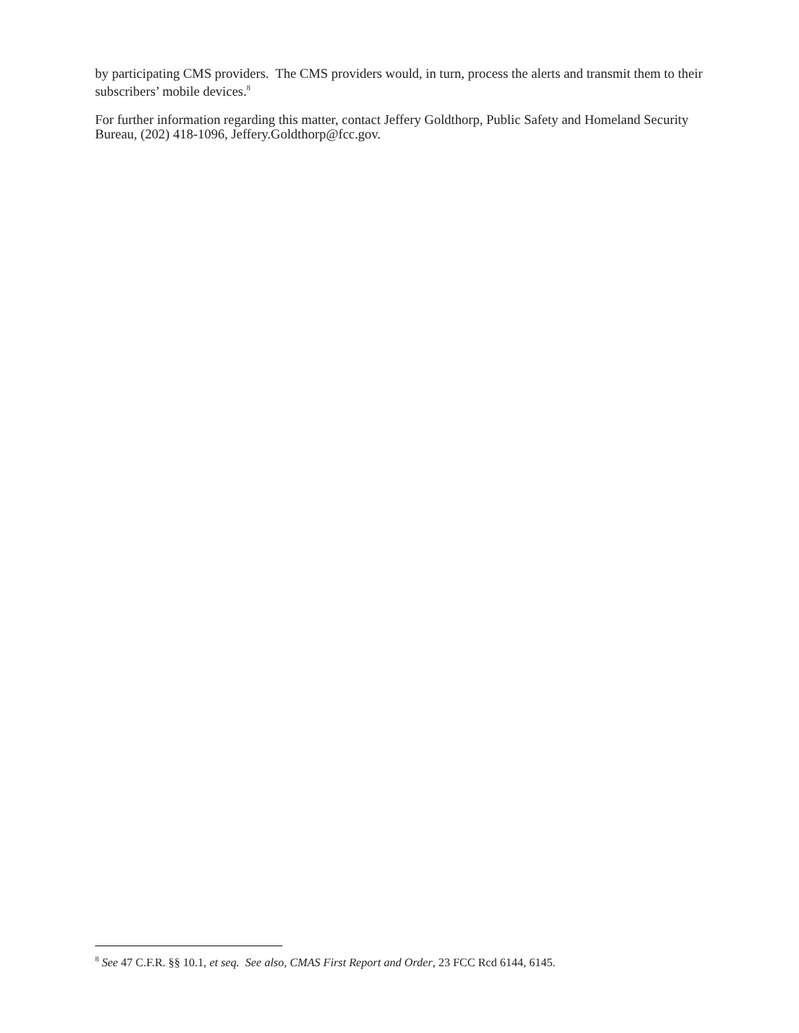by participating CMS providers. The CMS providers would, in turn, process the alerts and transmit them to their subscribers’ mobile devices.<sup>8</sup>
For further information regarding this matter, contact Jeffery Goldthorp, Public Safety and Homeland Security Bureau, (202) 418-1096, Jeffery.Goldthorp@fcc.gov.
<sup>8</sup> See 47 C.F.R. §§ 10.1, et seq. See also, CMAS First Report and Order, 23 FCC Rcd 6144, 6145.